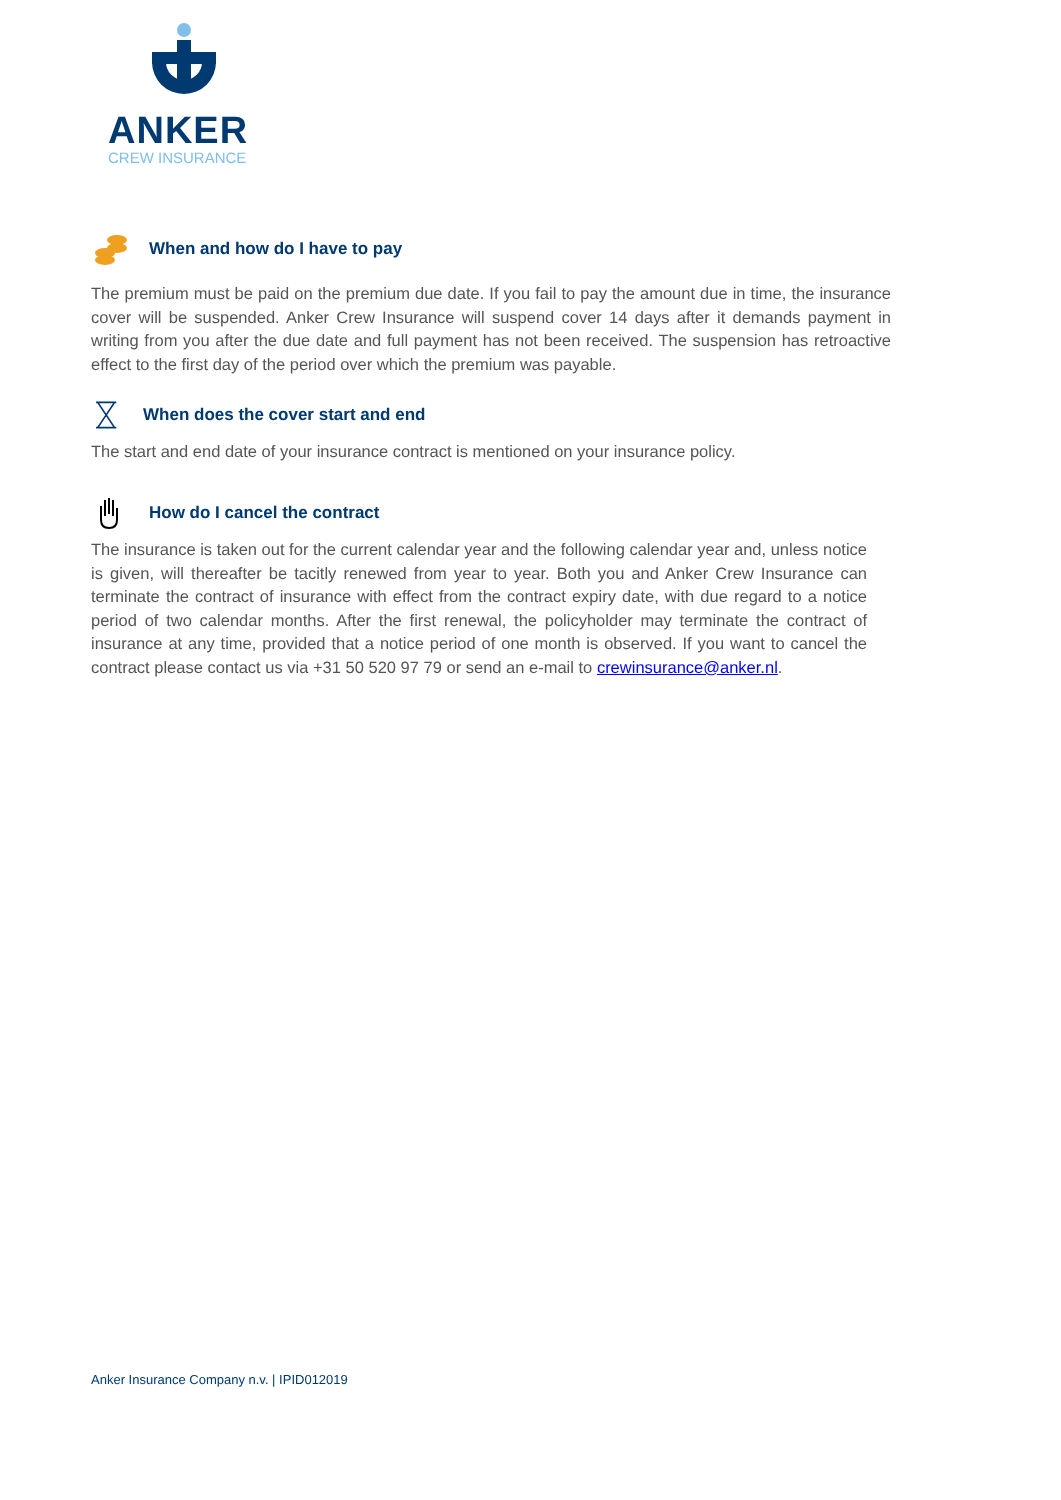ANKER
CREW INSURANCE
When and how do I have to pay
The premium must be paid on the premium due date. If you fail to pay the amount due in time, the insurance cover will be suspended. Anker Crew Insurance will suspend cover 14 days after it demands payment in writing from you after the due date and full payment has not been received. The suspension has retroactive effect to the first day of the period over which the premium was payable.
When does the cover start and end
The start and end date of your insurance contract is mentioned on your insurance policy.
How do I cancel the contract
The insurance is taken out for the current calendar year and the following calendar year and, unless notice is given, will thereafter be tacitly renewed from year to year. Both you and Anker Crew Insurance can terminate the contract of insurance with effect from the contract expiry date, with due regard to a notice period of two calendar months. After the first renewal, the policyholder may terminate the contract of insurance at any time, provided that a notice period of one month is observed. If you want to cancel the contract please contact us via +31 50 520 97 79 or send an e-mail to crewinsurance@anker.nl.
Anker Insurance Company n.v. | IPID012019